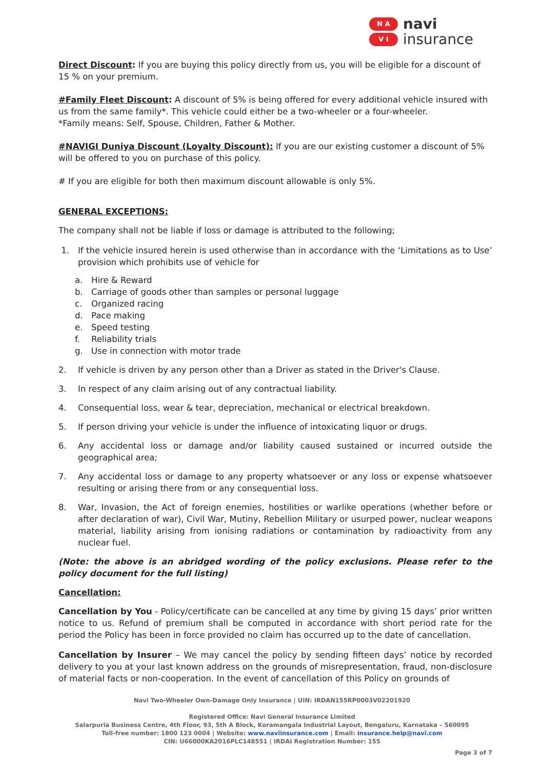N A
V I
navi
insurance
Direct Discount: If you are buying this policy directly from us, you will be eligible for a discount of 15 % on your premium.
#Family Fleet Discount: A discount of 5% is being offered for every additional vehicle insured with us from the same family*. This vehicle could either be a two-wheeler or a four-wheeler.
*Family means: Self, Spouse, Children, Father & Mother.
#NAVIGI Duniya Discount (Loyalty Discount): If you are our existing customer a discount of 5% will be offered to you on purchase of this policy.
# If you are eligible for both then maximum discount allowable is only 5%.
GENERAL EXCEPTIONS:
The company shall not be liable if loss or damage is attributed to the following;
1. If the vehicle insured herein is used otherwise than in accordance with the ‘Limitations as to Use’ provision which prohibits use of vehicle for
a. Hire & Reward
b. Carriage of goods other than samples or personal luggage
c. Organized racing
d. Pace making
e. Speed testing
f. Reliability trials
g. Use in connection with motor trade
2. If vehicle is driven by any person other than a Driver as stated in the Driver's Clause.
3. In respect of any claim arising out of any contractual liability.
4. Consequential loss, wear & tear, depreciation, mechanical or electrical breakdown.
5. If person driving your vehicle is under the influence of intoxicating liquor or drugs.
6. Any accidental loss or damage and/or liability caused sustained or incurred outside the geographical area;
7. Any accidental loss or damage to any property whatsoever or any loss or expense whatsoever resulting or arising there from or any consequential loss.
8. War, Invasion, the Act of foreign enemies, hostilities or warlike operations (whether before or after declaration of war), Civil War, Mutiny, Rebellion Military or usurped power, nuclear weapons material, liability arising from ionising radiations or contamination by radioactivity from any nuclear fuel.
(Note: the above is an abridged wording of the policy exclusions. Please refer to the policy document for the full listing)
Cancellation:
Cancellation by You - Policy/certificate can be cancelled at any time by giving 15 days’ prior written notice to us. Refund of premium shall be computed in accordance with short period rate for the period the Policy has been in force provided no claim has occurred up to the date of cancellation.
Cancellation by Insurer – We may cancel the policy by sending fifteen days’ notice by recorded delivery to you at your last known address on the grounds of misrepresentation, fraud, non-disclosure of material facts or non-cooperation. In the event of cancellation of this Policy on grounds of
Navi Two-Wheeler Own-Damage Only Insurance | UIN: IRDAN155RP0003V02201920
Registered Office: Navi General Insurance Limited
Salarpuria Business Centre, 4th Floor, 93, 5th A Block, Koramangala Industrial Layout, Bengaluru, Karnataka – 560095
Toll-free number: 1800 123 0004 | Website: www.naviinsurance.com | Email: insurance.help@navi.com
CIN: U66000KA2016PLC148551 | IRDAI Registration Number: 155
Page 3 of 7